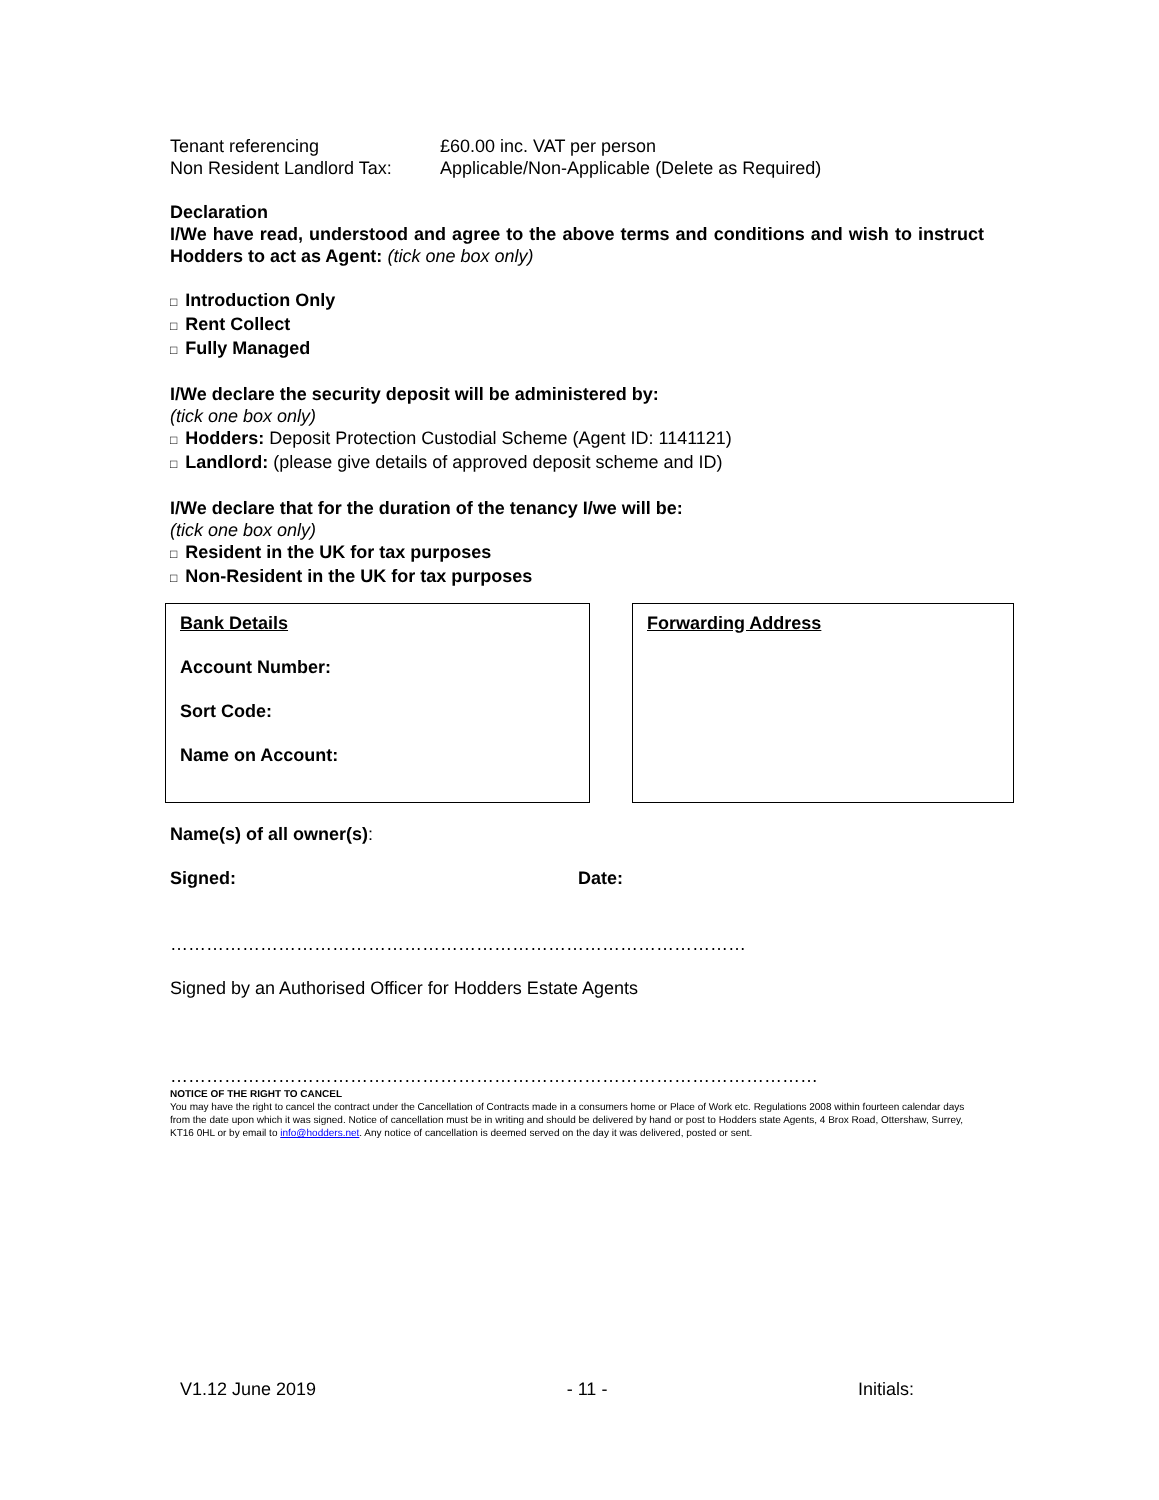Tenant referencing £60.00 inc. VAT per person
Non Resident Landlord Tax: Applicable/Non-Applicable (Delete as Required)
Declaration
I/We have read, understood and agree to the above terms and conditions and wish to instruct Hodders to act as Agent: (tick one box only)
□ Introduction Only
□ Rent Collect
□ Fully Managed
I/We declare the security deposit will be administered by:
(tick one box only)
□ Hodders: Deposit Protection Custodial Scheme (Agent ID: 1141121)
□ Landlord: (please give details of approved deposit scheme and ID)
I/We declare that for the duration of the tenancy I/we will be:
(tick one box only)
□ Resident in the UK for tax purposes
□ Non-Resident in the UK for tax purposes
Bank Details
Account Number:
Sort Code:
Name on Account:
Forwarding Address
Name(s) of all owner(s):
Signed: Date:
……………………………………………………………………………………
Signed by an Authorised Officer for Hodders Estate Agents
………………………………………………………………………………………………
NOTICE OF THE RIGHT TO CANCEL
You may have the right to cancel the contract under the Cancellation of Contracts made in a consumers home or Place of Work etc. Regulations 2008 within fourteen calendar days from the date upon which it was signed. Notice of cancellation must be in writing and should be delivered by hand or post to Hodders state Agents, 4 Brox Road, Ottershaw, Surrey, KT16 0HL or by email to info@hodders.net. Any notice of cancellation is deemed served on the day it was delivered, posted or sent.
V1.12 June 2019 - 11 - Initials: